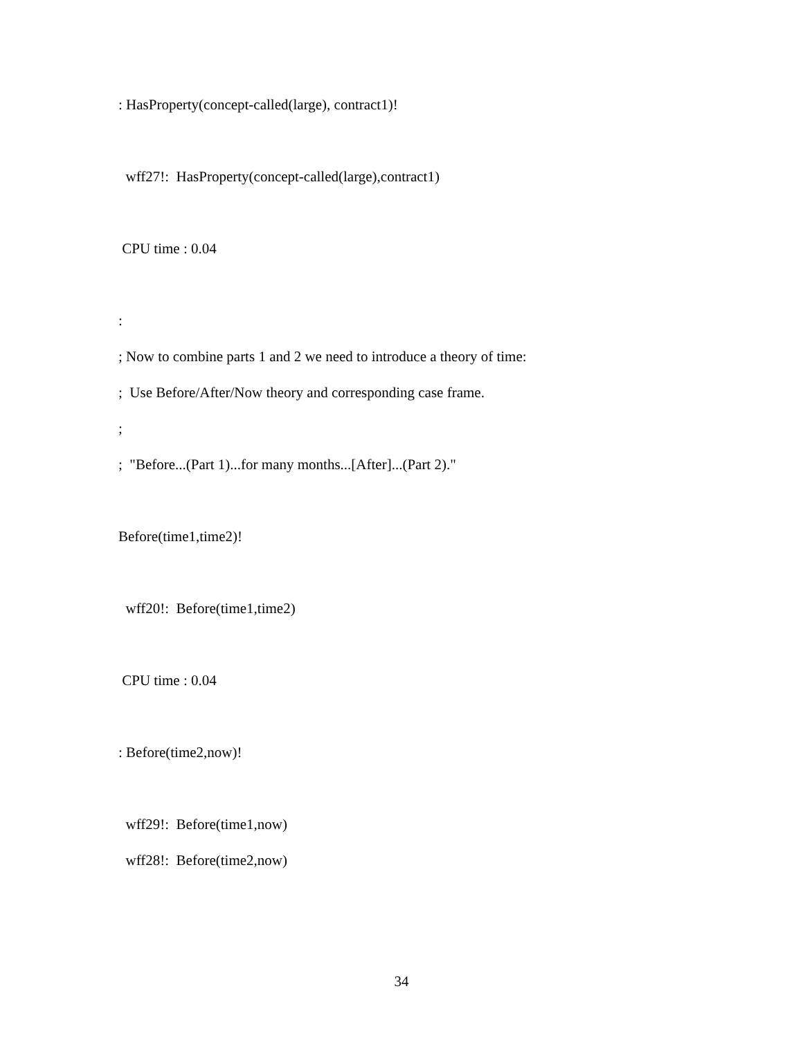: HasProperty(concept-called(large), contract1)!
wff27!: HasProperty(concept-called(large),contract1)
CPU time : 0.04
:
; Now to combine parts 1 and 2 we need to introduce a theory of time:
; Use Before/After/Now theory and corresponding case frame.
;
; "Before...(Part 1)...for many months...[After]...(Part 2)."
Before(time1,time2)!
wff20!: Before(time1,time2)
CPU time : 0.04
: Before(time2,now)!
wff29!: Before(time1,now)
wff28!: Before(time2,now)
34